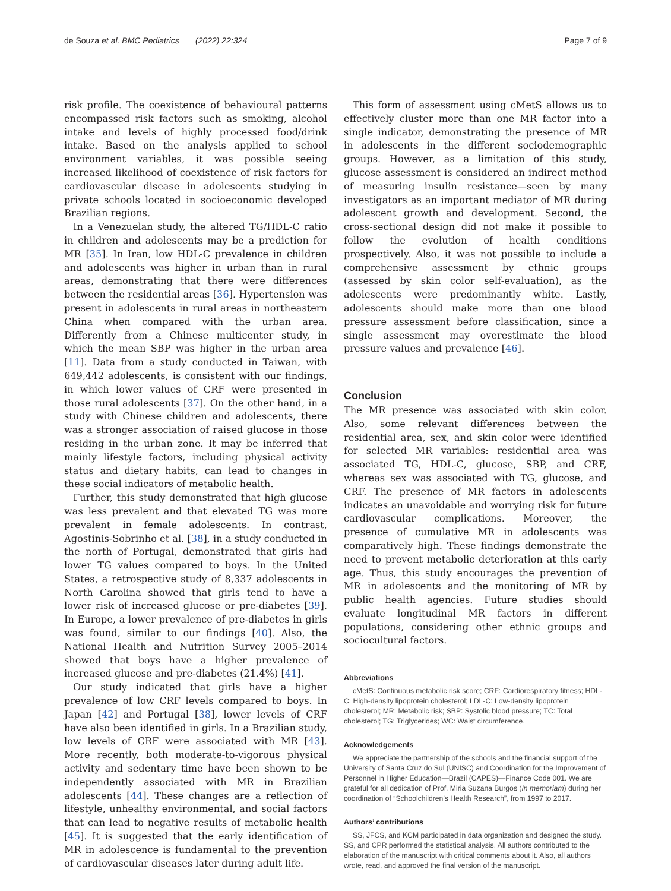de Souza et al. BMC Pediatrics (2022) 22:324 Page 7 of 9
risk profile. The coexistence of behavioural patterns encompassed risk factors such as smoking, alcohol intake and levels of highly processed food/drink intake. Based on the analysis applied to school environment variables, it was possible seeing increased likelihood of coexistence of risk factors for cardiovascular disease in adolescents studying in private schools located in socioeconomic developed Brazilian regions.
In a Venezuelan study, the altered TG/HDL-C ratio in children and adolescents may be a prediction for MR [35]. In Iran, low HDL-C prevalence in children and adolescents was higher in urban than in rural areas, demonstrating that there were differences between the residential areas [36]. Hypertension was present in adolescents in rural areas in northeastern China when compared with the urban area. Differently from a Chinese multicenter study, in which the mean SBP was higher in the urban area [11]. Data from a study conducted in Taiwan, with 649,442 adolescents, is consistent with our findings, in which lower values of CRF were presented in those rural adolescents [37]. On the other hand, in a study with Chinese children and adolescents, there was a stronger association of raised glucose in those residing in the urban zone. It may be inferred that mainly lifestyle factors, including physical activity status and dietary habits, can lead to changes in these social indicators of metabolic health.
Further, this study demonstrated that high glucose was less prevalent and that elevated TG was more prevalent in female adolescents. In contrast, Agostinis-Sobrinho et al. [38], in a study conducted in the north of Portugal, demonstrated that girls had lower TG values compared to boys. In the United States, a retrospective study of 8,337 adolescents in North Carolina showed that girls tend to have a lower risk of increased glucose or pre-diabetes [39]. In Europe, a lower prevalence of pre-diabetes in girls was found, similar to our findings [40]. Also, the National Health and Nutrition Survey 2005–2014 showed that boys have a higher prevalence of increased glucose and pre-diabetes (21.4%) [41].
Our study indicated that girls have a higher prevalence of low CRF levels compared to boys. In Japan [42] and Portugal [38], lower levels of CRF have also been identified in girls. In a Brazilian study, low levels of CRF were associated with MR [43]. More recently, both moderate-to-vigorous physical activity and sedentary time have been shown to be independently associated with MR in Brazilian adolescents [44]. These changes are a reflection of lifestyle, unhealthy environmental, and social factors that can lead to negative results of metabolic health [45]. It is suggested that the early identification of MR in adolescence is fundamental to the prevention of cardiovascular diseases later during adult life.
This form of assessment using cMetS allows us to effectively cluster more than one MR factor into a single indicator, demonstrating the presence of MR in adolescents in the different sociodemographic groups. However, as a limitation of this study, glucose assessment is considered an indirect method of measuring insulin resistance—seen by many investigators as an important mediator of MR during adolescent growth and development. Second, the cross-sectional design did not make it possible to follow the evolution of health conditions prospectively. Also, it was not possible to include a comprehensive assessment by ethnic groups (assessed by skin color self-evaluation), as the adolescents were predominantly white. Lastly, adolescents should make more than one blood pressure assessment before classification, since a single assessment may overestimate the blood pressure values and prevalence [46].
Conclusion
The MR presence was associated with skin color. Also, some relevant differences between the residential area, sex, and skin color were identified for selected MR variables: residential area was associated TG, HDL-C, glucose, SBP, and CRF, whereas sex was associated with TG, glucose, and CRF. The presence of MR factors in adolescents indicates an unavoidable and worrying risk for future cardiovascular complications. Moreover, the presence of cumulative MR in adolescents was comparatively high. These findings demonstrate the need to prevent metabolic deterioration at this early age. Thus, this study encourages the prevention of MR in adolescents and the monitoring of MR by public health agencies. Future studies should evaluate longitudinal MR factors in different populations, considering other ethnic groups and sociocultural factors.
Abbreviations
cMetS: Continuous metabolic risk score; CRF: Cardiorespiratory fitness; HDL-C: High-density lipoprotein cholesterol; LDL-C: Low-density lipoprotein cholesterol; MR: Metabolic risk; SBP: Systolic blood pressure; TC: Total cholesterol; TG: Triglycerides; WC: Waist circumference.
Acknowledgements
We appreciate the partnership of the schools and the financial support of the University of Santa Cruz do Sul (UNISC) and Coordination for the Improvement of Personnel in Higher Education—Brazil (CAPES)—Finance Code 001. We are grateful for all dedication of Prof. Miria Suzana Burgos (In memoriam) during her coordination of “Schoolchildren’s Health Research”, from 1997 to 2017.
Authors’ contributions
SS, JFCS, and KCM participated in data organization and designed the study. SS, and CPR performed the statistical analysis. All authors contributed to the elaboration of the manuscript with critical comments about it. Also, all authors wrote, read, and approved the final version of the manuscript.